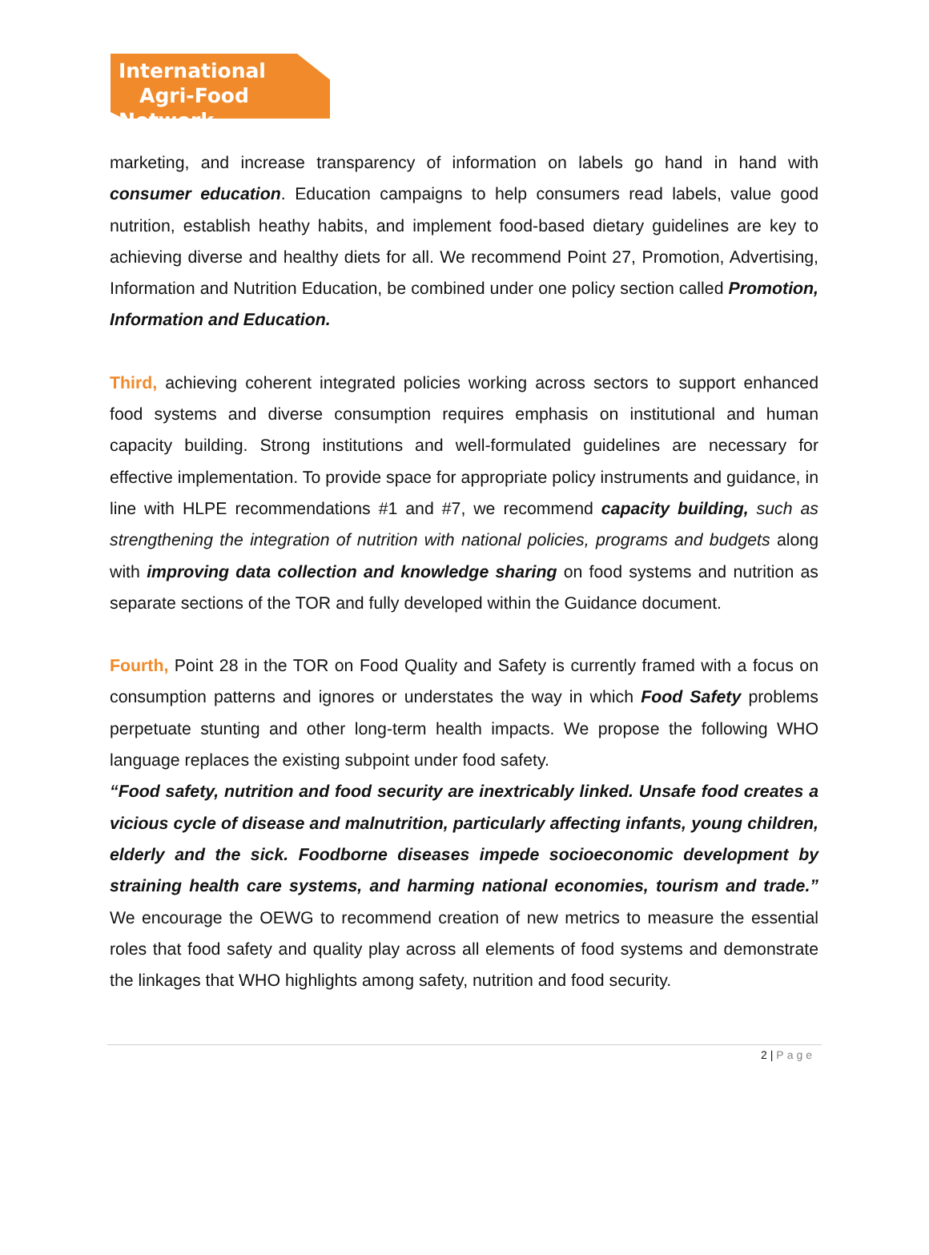International
Agri-Food Network
marketing, and increase transparency of information on labels go hand in hand with consumer education. Education campaigns to help consumers read labels, value good nutrition, establish heathy habits, and implement food-based dietary guidelines are key to achieving diverse and healthy diets for all. We recommend Point 27, Promotion, Advertising, Information and Nutrition Education, be combined under one policy section called Promotion, Information and Education.
Third, achieving coherent integrated policies working across sectors to support enhanced food systems and diverse consumption requires emphasis on institutional and human capacity building. Strong institutions and well-formulated guidelines are necessary for effective implementation. To provide space for appropriate policy instruments and guidance, in line with HLPE recommendations #1 and #7, we recommend capacity building, such as strengthening the integration of nutrition with national policies, programs and budgets along with improving data collection and knowledge sharing on food systems and nutrition as separate sections of the TOR and fully developed within the Guidance document.
Fourth, Point 28 in the TOR on Food Quality and Safety is currently framed with a focus on consumption patterns and ignores or understates the way in which Food Safety problems perpetuate stunting and other long-term health impacts. We propose the following WHO language replaces the existing subpoint under food safety.
“Food safety, nutrition and food security are inextricably linked. Unsafe food creates a vicious cycle of disease and malnutrition, particularly affecting infants, young children, elderly and the sick. Foodborne diseases impede socioeconomic development by straining health care systems, and harming national economies, tourism and trade.” We encourage the OEWG to recommend creation of new metrics to measure the essential roles that food safety and quality play across all elements of food systems and demonstrate the linkages that WHO highlights among safety, nutrition and food security.
2 | Page